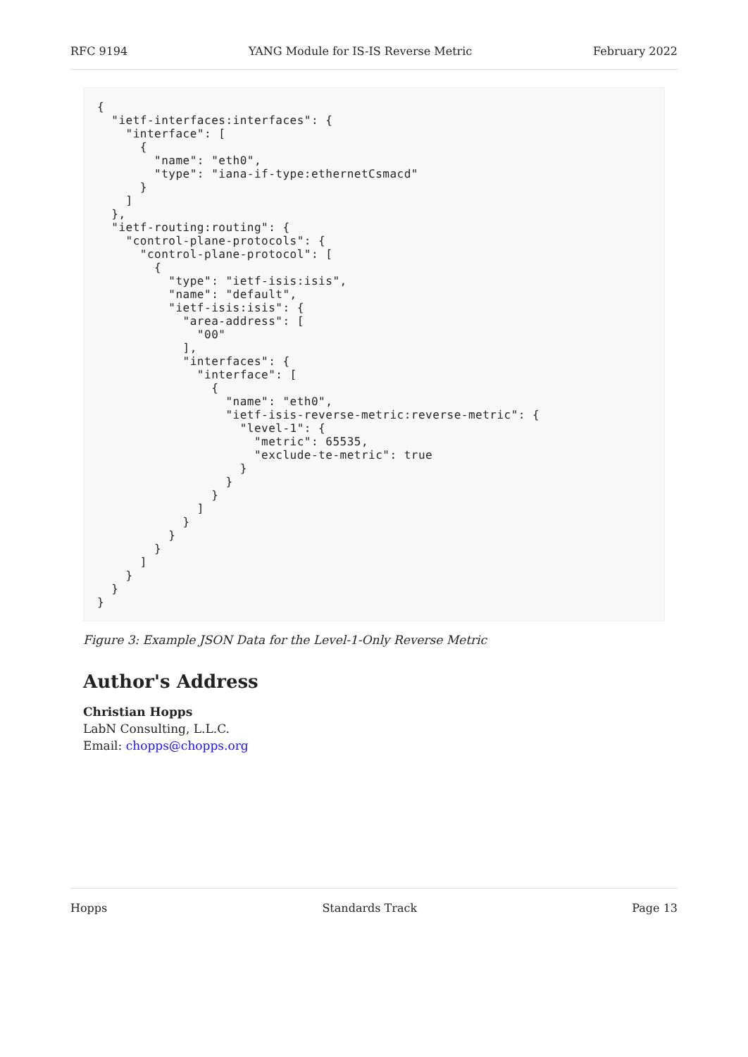RFC 9194 YANG Module for IS-IS Reverse Metric February 2022
{
  "ietf-interfaces:interfaces": {
    "interface": [
      {
        "name": "eth0",
        "type": "iana-if-type:ethernetCsmacd"
      }
    ]
  },
  "ietf-routing:routing": {
    "control-plane-protocols": {
      "control-plane-protocol": [
        {
          "type": "ietf-isis:isis",
          "name": "default",
          "ietf-isis:isis": {
            "area-address": [
              "00"
            ],
            "interfaces": {
              "interface": [
                {
                  "name": "eth0",
                  "ietf-isis-reverse-metric:reverse-metric": {
                    "level-1": {
                      "metric": 65535,
                      "exclude-te-metric": true
                    }
                  }
                }
              ]
            }
          }
        }
      ]
    }
  }
}
Figure 3: Example JSON Data for the Level-1-Only Reverse Metric
Author's Address
Christian Hopps
LabN Consulting, L.L.C.
Email: chopps@chopps.org
Hopps Standards Track Page 13